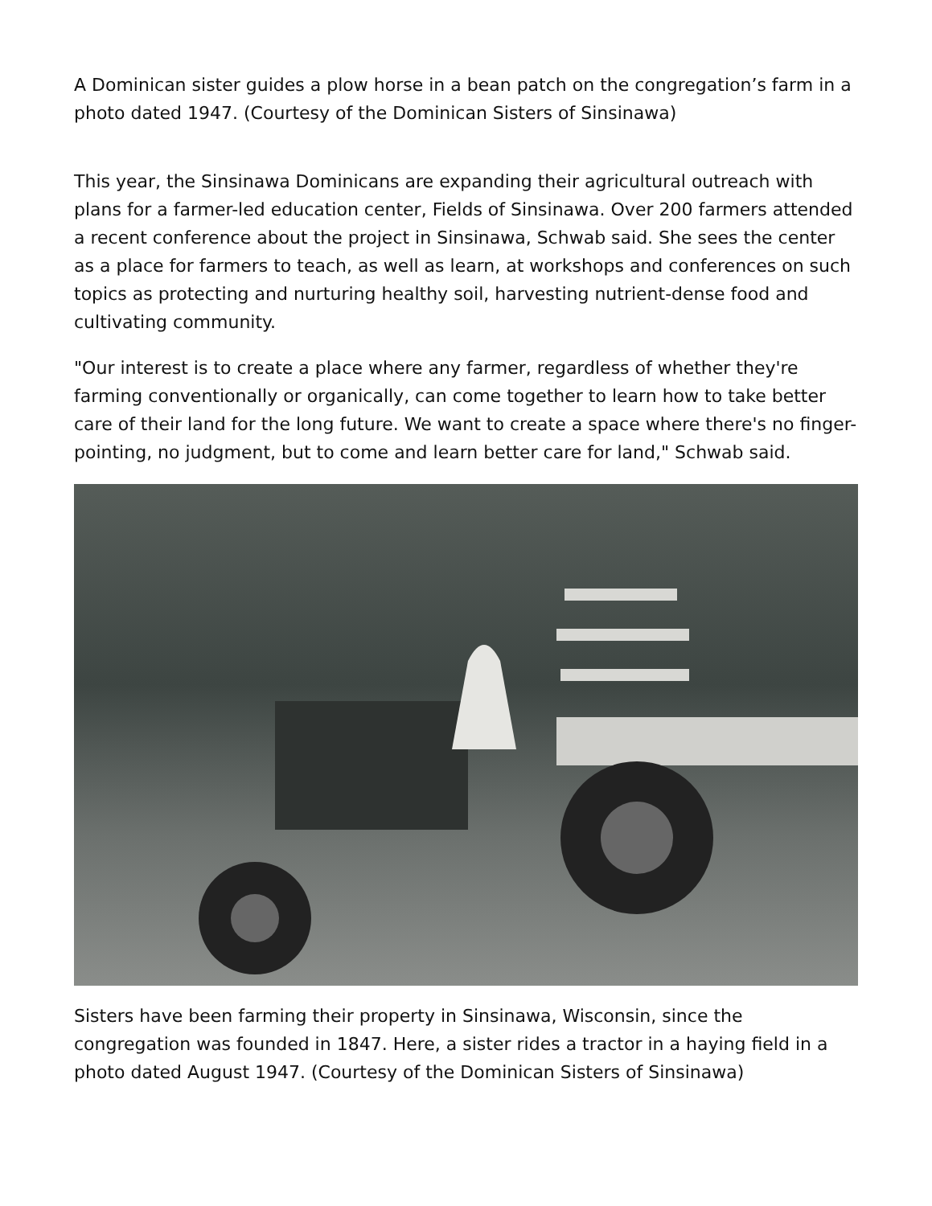A Dominican sister guides a plow horse in a bean patch on the congregation’s farm in a photo dated 1947. (Courtesy of the Dominican Sisters of Sinsinawa)
This year, the Sinsinawa Dominicans are expanding their agricultural outreach with plans for a farmer-led education center, Fields of Sinsinawa. Over 200 farmers attended a recent conference about the project in Sinsinawa, Schwab said. She sees the center as a place for farmers to teach, as well as learn, at workshops and conferences on such topics as protecting and nurturing healthy soil, harvesting nutrient-dense food and cultivating community.
"Our interest is to create a place where any farmer, regardless of whether they're farming conventionally or organically, can come together to learn how to take better care of their land for the long future. We want to create a space where there's no finger-pointing, no judgment, but to come and learn better care for land," Schwab said.
Sisters have been farming their property in Sinsinawa, Wisconsin, since the congregation was founded in 1847. Here, a sister rides a tractor in a haying field in a photo dated August 1947. (Courtesy of the Dominican Sisters of Sinsinawa)